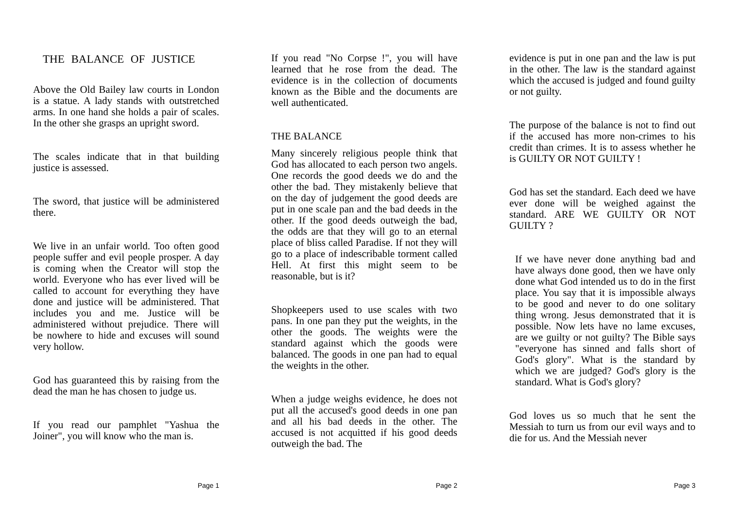THE BALANCE OF JUSTICE
Above the Old Bailey law courts in London is a statue. A lady stands with outstretched arms. In one hand she holds a pair of scales. In the other she grasps an upright sword.
The scales indicate that in that building justice is assessed.
The sword, that justice will be administered there.
We live in an unfair world. Too often good people suffer and evil people prosper. A day is coming when the Creator will stop the world. Everyone who has ever lived will be called to account for everything they have done and justice will be administered. That includes you and me. Justice will be administered without prejudice. There will be nowhere to hide and excuses will sound very hollow.
God has guaranteed this by raising from the dead the man he has chosen to judge us.
If you read our pamphlet "Yashua the Joiner", you will know who the man is.
Page 1
If you read "No Corpse !", you will have learned that he rose from the dead. The evidence is in the collection of documents known as the Bible and the documents are well authenticated.
THE BALANCE
Many sincerely religious people think that God has allocated to each person two angels. One records the good deeds we do and the other the bad. They mistakenly believe that on the day of judgement the good deeds are put in one scale pan and the bad deeds in the other. If the good deeds outweigh the bad, the odds are that they will go to an eternal place of bliss called Paradise. If not they will go to a place of indescribable torment called Hell. At first this might seem to be reasonable, but is it?
Shopkeepers used to use scales with two pans. In one pan they put the weights, in the other the goods. The weights were the standard against which the goods were balanced. The goods in one pan had to equal the weights in the other.
When a judge weighs evidence, he does not put all the accused's good deeds in one pan and all his bad deeds in the other. The accused is not acquitted if his good deeds outweigh the bad. The
Page 2
evidence is put in one pan and the law is put in the other. The law is the standard against which the accused is judged and found guilty or not guilty.
The purpose of the balance is not to find out if the accused has more non-crimes to his credit than crimes. It is to assess whether he is GUILTY OR NOT GUILTY !
God has set the standard. Each deed we have ever done will be weighed against the standard. ARE WE GUILTY OR NOT GUILTY ?
If we have never done anything bad and have always done good, then we have only done what God intended us to do in the first place. You say that it is impossible always to be good and never to do one solitary thing wrong. Jesus demonstrated that it is possible. Now lets have no lame excuses, are we guilty or not guilty? The Bible says "everyone has sinned and falls short of God's glory". What is the standard by which we are judged? God's glory is the standard. What is God's glory?
God loves us so much that he sent the Messiah to turn us from our evil ways and to die for us. And the Messiah never
Page 3